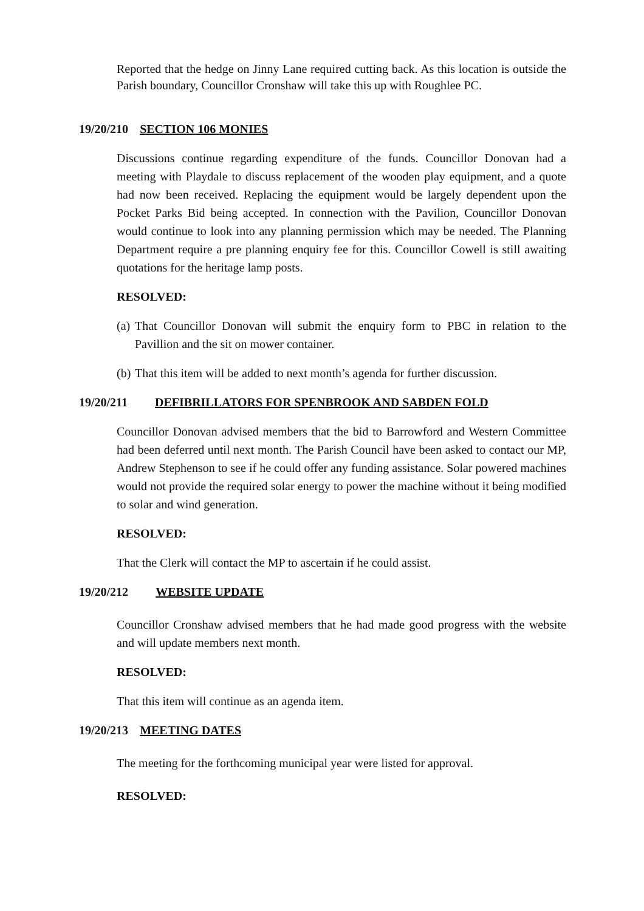Reported that the hedge on Jinny Lane required cutting back. As this location is outside the Parish boundary, Councillor Cronshaw will take this up with Roughlee PC.
19/20/210 SECTION 106 MONIES
Discussions continue regarding expenditure of the funds. Councillor Donovan had a meeting with Playdale to discuss replacement of the wooden play equipment, and a quote had now been received. Replacing the equipment would be largely dependent upon the Pocket Parks Bid being accepted. In connection with the Pavilion, Councillor Donovan would continue to look into any planning permission which may be needed. The Planning Department require a pre planning enquiry fee for this. Councillor Cowell is still awaiting quotations for the heritage lamp posts.
RESOLVED:
(a) That Councillor Donovan will submit the enquiry form to PBC in relation to the Pavillion and the sit on mower container.
(b) That this item will be added to next month’s agenda for further discussion.
19/20/211 DEFIBRILLATORS FOR SPENBROOK AND SABDEN FOLD
Councillor Donovan advised members that the bid to Barrowford and Western Committee had been deferred until next month. The Parish Council have been asked to contact our MP, Andrew Stephenson to see if he could offer any funding assistance. Solar powered machines would not provide the required solar energy to power the machine without it being modified to solar and wind generation.
RESOLVED:
That the Clerk will contact the MP to ascertain if he could assist.
19/20/212 WEBSITE UPDATE
Councillor Cronshaw advised members that he had made good progress with the website and will update members next month.
RESOLVED:
That this item will continue as an agenda item.
19/20/213 MEETING DATES
The meeting for the forthcoming municipal year were listed for approval.
RESOLVED: